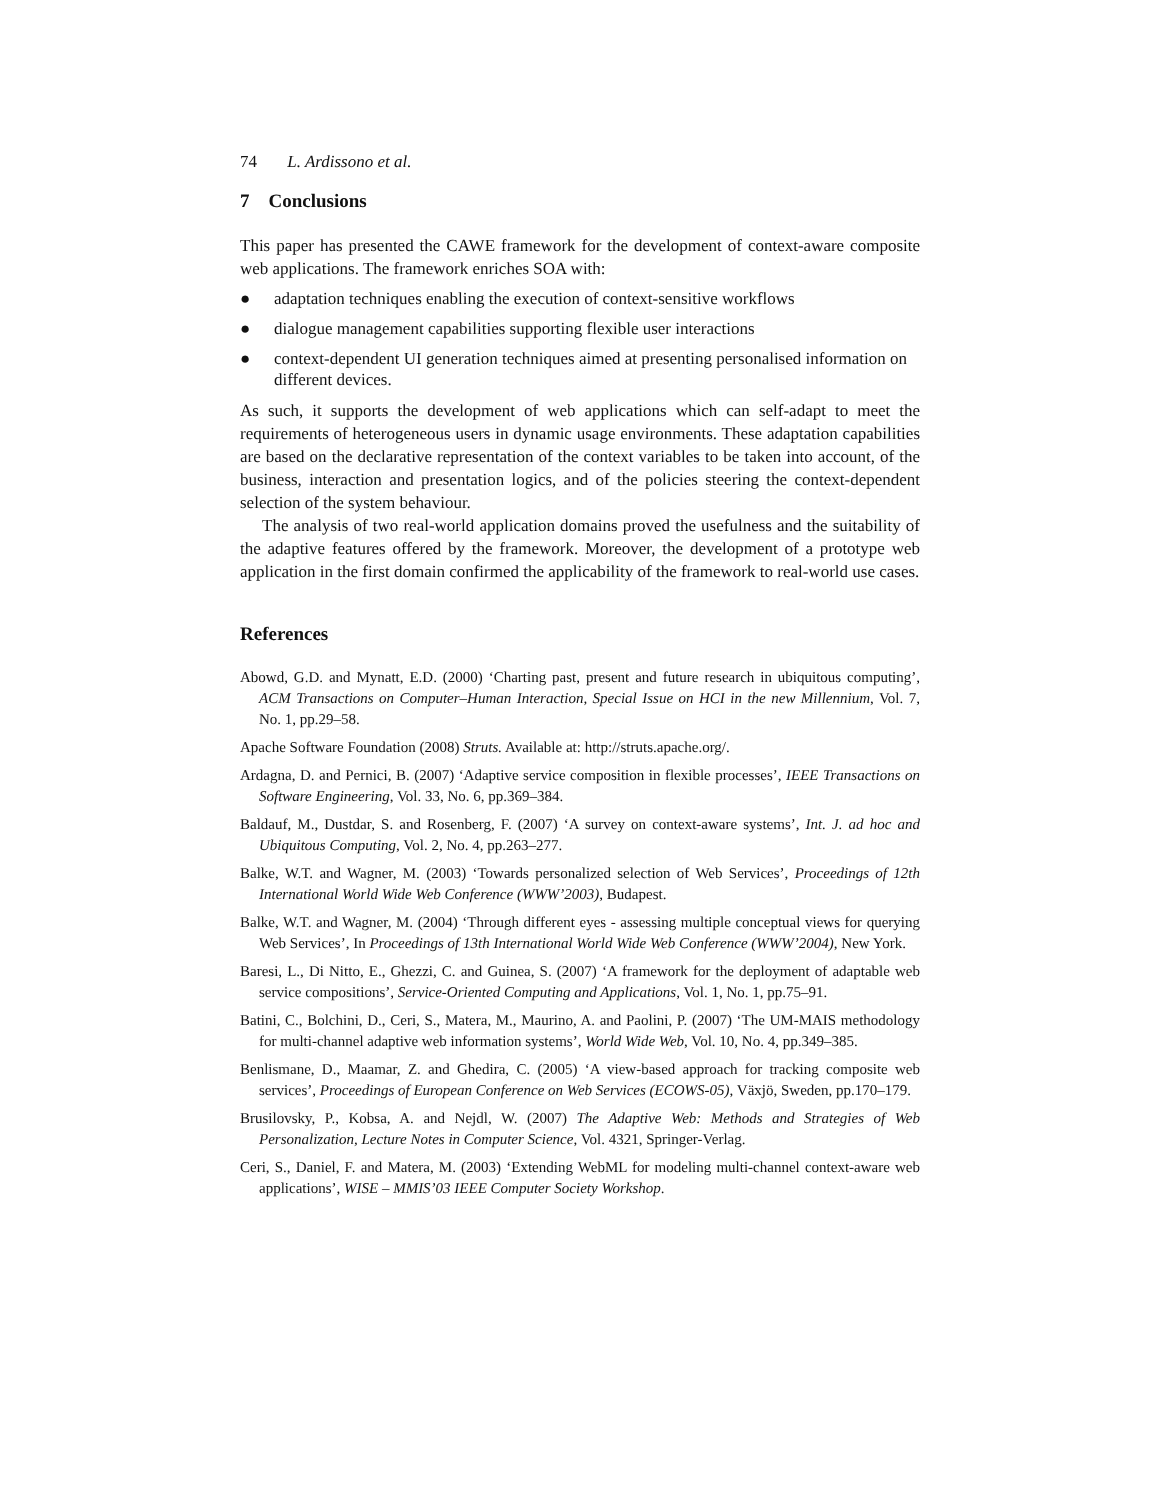74 L. Ardissono et al.
7 Conclusions
This paper has presented the CAWE framework for the development of context-aware composite web applications. The framework enriches SOA with:
● adaptation techniques enabling the execution of context-sensitive workflows
● dialogue management capabilities supporting flexible user interactions
● context-dependent UI generation techniques aimed at presenting personalised information on different devices.
As such, it supports the development of web applications which can self-adapt to meet the requirements of heterogeneous users in dynamic usage environments. These adaptation capabilities are based on the declarative representation of the context variables to be taken into account, of the business, interaction and presentation logics, and of the policies steering the context-dependent selection of the system behaviour.
The analysis of two real-world application domains proved the usefulness and the suitability of the adaptive features offered by the framework. Moreover, the development of a prototype web application in the first domain confirmed the applicability of the framework to real-world use cases.
References
Abowd, G.D. and Mynatt, E.D. (2000) ‘Charting past, present and future research in ubiquitous computing’, ACM Transactions on Computer–Human Interaction, Special Issue on HCI in the new Millennium, Vol. 7, No. 1, pp.29–58.
Apache Software Foundation (2008) Struts. Available at: http://struts.apache.org/.
Ardagna, D. and Pernici, B. (2007) ‘Adaptive service composition in flexible processes’, IEEE Transactions on Software Engineering, Vol. 33, No. 6, pp.369–384.
Baldauf, M., Dustdar, S. and Rosenberg, F. (2007) ‘A survey on context-aware systems’, Int. J. ad hoc and Ubiquitous Computing, Vol. 2, No. 4, pp.263–277.
Balke, W.T. and Wagner, M. (2003) ‘Towards personalized selection of Web Services’, Proceedings of 12th International World Wide Web Conference (WWW’2003), Budapest.
Balke, W.T. and Wagner, M. (2004) ‘Through different eyes - assessing multiple conceptual views for querying Web Services’, In Proceedings of 13th International World Wide Web Conference (WWW’2004), New York.
Baresi, L., Di Nitto, E., Ghezzi, C. and Guinea, S. (2007) ‘A framework for the deployment of adaptable web service compositions’, Service-Oriented Computing and Applications, Vol. 1, No. 1, pp.75–91.
Batini, C., Bolchini, D., Ceri, S., Matera, M., Maurino, A. and Paolini, P. (2007) ‘The UM-MAIS methodology for multi-channel adaptive web information systems’, World Wide Web, Vol. 10, No. 4, pp.349–385.
Benlismane, D., Maamar, Z. and Ghedira, C. (2005) ‘A view-based approach for tracking composite web services’, Proceedings of European Conference on Web Services (ECOWS-05), Växjö, Sweden, pp.170–179.
Brusilovsky, P., Kobsa, A. and Nejdl, W. (2007) The Adaptive Web: Methods and Strategies of Web Personalization, Lecture Notes in Computer Science, Vol. 4321, Springer-Verlag.
Ceri, S., Daniel, F. and Matera, M. (2003) ‘Extending WebML for modeling multi-channel context-aware web applications’, WISE – MMIS’03 IEEE Computer Society Workshop.